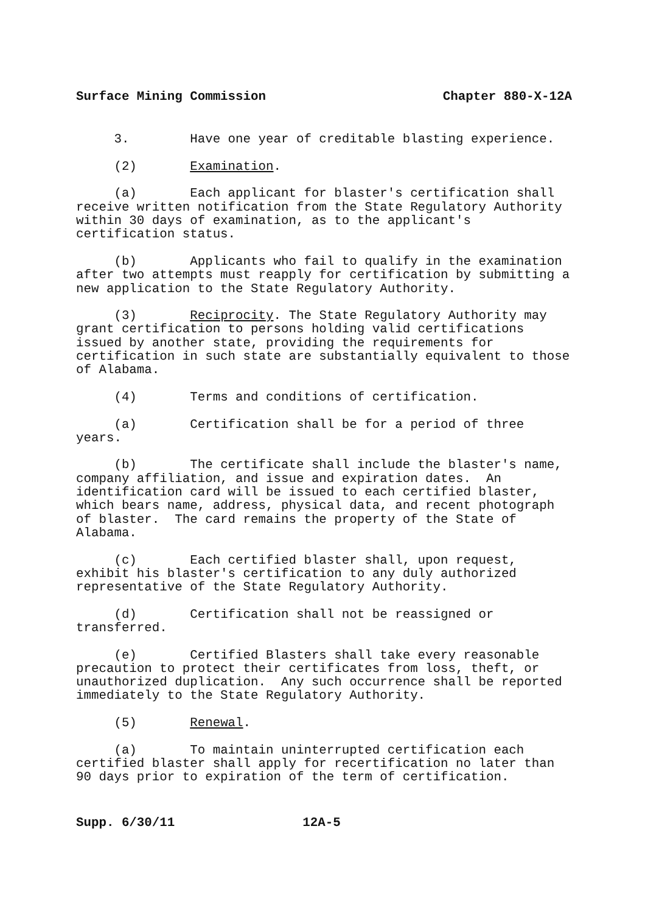Surface Mining Commission Chapter 880-X-12A
3. Have one year of creditable blasting experience.
(2) Examination.
(a) Each applicant for blaster's certification shall receive written notification from the State Regulatory Authority within 30 days of examination, as to the applicant's certification status.
(b) Applicants who fail to qualify in the examination after two attempts must reapply for certification by submitting a new application to the State Regulatory Authority.
(3) Reciprocity. The State Regulatory Authority may grant certification to persons holding valid certifications issued by another state, providing the requirements for certification in such state are substantially equivalent to those of Alabama.
(4) Terms and conditions of certification.
(a) Certification shall be for a period of three years.
(b) The certificate shall include the blaster's name, company affiliation, and issue and expiration dates. An identification card will be issued to each certified blaster, which bears name, address, physical data, and recent photograph of blaster. The card remains the property of the State of Alabama.
(c) Each certified blaster shall, upon request, exhibit his blaster's certification to any duly authorized representative of the State Regulatory Authority.
(d) Certification shall not be reassigned or transferred.
(e) Certified Blasters shall take every reasonable precaution to protect their certificates from loss, theft, or unauthorized duplication. Any such occurrence shall be reported immediately to the State Regulatory Authority.
(5) Renewal.
(a) To maintain uninterrupted certification each certified blaster shall apply for recertification no later than 90 days prior to expiration of the term of certification.
Supp. 6/30/11 12A-5